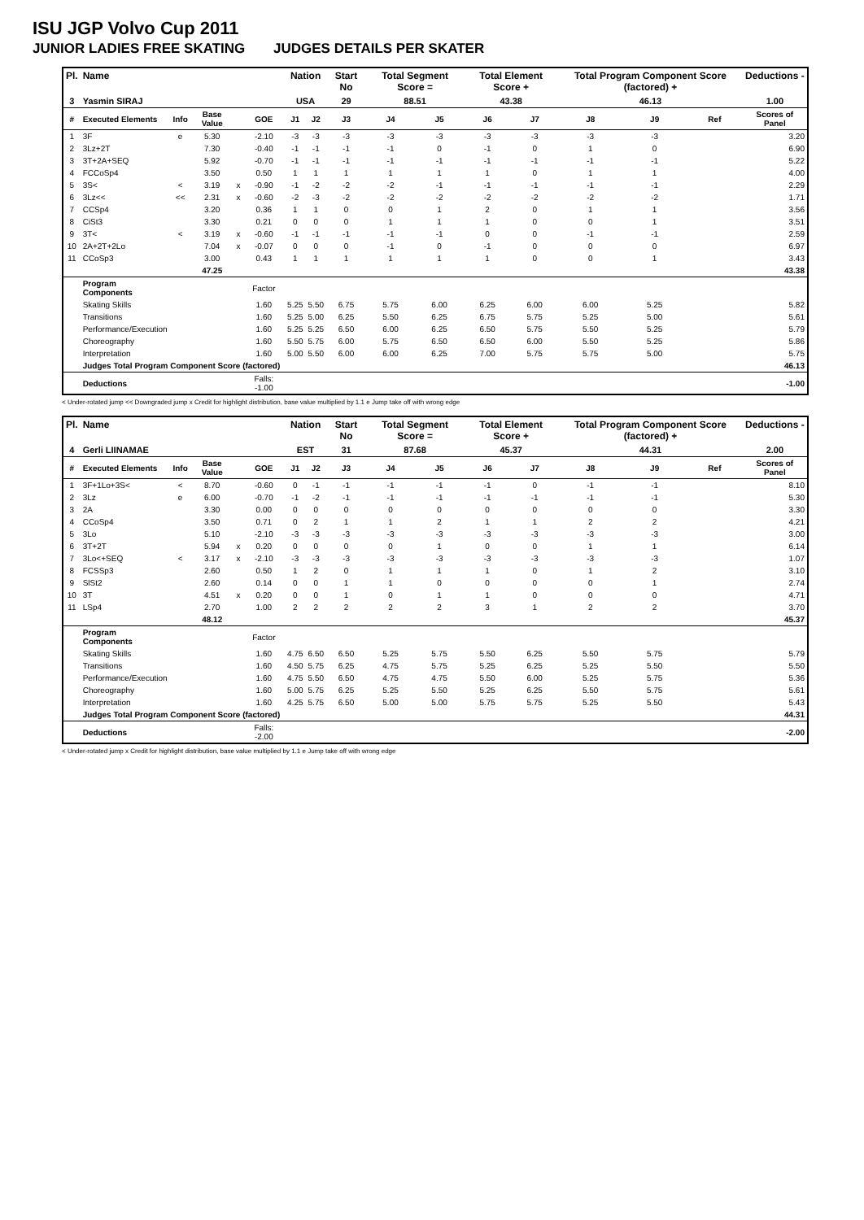ISU JGP Volvo Cup 2011
JUNIOR LADIES FREE SKATING JUDGES DETAILS PER SKATER
| Pl. | Name | | | | | Nation | | Start No | Total Segment Score = | | Total Element Score + | | Total Program Component Score (factored) + | | | Deductions - |
| --- | --- | --- | --- | --- | --- | --- | --- | --- | --- | --- | --- | --- | --- | --- | --- | --- |
| 3 | Yasmin SIRAJ | | | | | USA | | 29 | 88.51 | | 43.38 | | 46.13 | | | 1.00 |
| # | Executed Elements | Info | Base Value | | GOE | J1 | J2 | J3 | J4 | J5 | J6 | J7 | J8 | J9 | Ref | Scores of Panel |
| 1 | 3F | e | 5.30 | | -2.10 | -3 | -3 | -3 | -3 | -3 | -3 | -3 | -3 | -3 | | 3.20 |
| 2 | 3Lz+2T | | 7.30 | | -0.40 | -1 | -1 | -1 | -1 | 0 | -1 | 0 | 1 | 0 | | 6.90 |
| 3 | 3T+2A+SEQ | | 5.92 | | -0.70 | -1 | -1 | -1 | -1 | -1 | -1 | -1 | -1 | -1 | | 5.22 |
| 4 | FCCoSp4 | | 3.50 | | 0.50 | 1 | 1 | 1 | 1 | 1 | 1 | 0 | 1 | 1 | | 4.00 |
| 5 | 3S< | < | 3.19 | x | -0.90 | -1 | -2 | -2 | -2 | -1 | -1 | -1 | -1 | -1 | | 2.29 |
| 6 | 3Lz<< | << | 2.31 | x | -0.60 | -2 | -3 | -2 | -2 | -2 | -2 | -2 | -2 | -2 | | 1.71 |
| 7 | CCSp4 | | 3.20 | | 0.36 | 1 | 1 | 0 | 0 | 1 | 2 | 0 | 1 | 1 | | 3.56 |
| 8 | CiSt3 | | 3.30 | | 0.21 | 0 | 0 | 0 | 1 | 1 | 1 | 0 | 0 | 1 | | 3.51 |
| 9 | 3T< | < | 3.19 | x | -0.60 | -1 | -1 | -1 | -1 | -1 | 0 | 0 | -1 | -1 | | 2.59 |
| 10 | 2A+2T+2Lo | | 7.04 | x | -0.07 | 0 | 0 | 0 | -1 | 0 | -1 | 0 | 0 | 0 | | 6.97 |
| 11 | CCoSp3 | | 3.00 | | 0.43 | 1 | 1 | 1 | 1 | 1 | 1 | 0 | 0 | 1 | | 3.43 |
| | | | 47.25 | | | | | | | | | | | | | 43.38 |
| | Program Components | | | | Factor | | | | | | | | | | | |
| | Skating Skills | | | | 1.60 | 5.25 | 5.50 | 6.75 | 5.75 | 6.00 | 6.25 | 6.00 | 6.00 | 5.25 | | 5.82 |
| | Transitions | | | | 1.60 | 5.25 | 5.00 | 6.25 | 5.50 | 6.25 | 6.75 | 5.75 | 5.25 | 5.00 | | 5.61 |
| | Performance/Execution | | | | 1.60 | 5.25 | 5.25 | 6.50 | 6.00 | 6.25 | 6.50 | 5.75 | 5.50 | 5.25 | | 5.79 |
| | Choreography | | | | 1.60 | 5.50 | 5.75 | 6.00 | 5.75 | 6.50 | 6.50 | 6.00 | 5.50 | 5.25 | | 5.86 |
| | Interpretation | | | | 1.60 | 5.00 | 5.50 | 6.00 | 6.00 | 6.25 | 7.00 | 5.75 | 5.75 | 5.00 | | 5.75 |
| | Judges Total Program Component Score (factored) | | | | | | | | | | | | | | | 46.13 |
| | Deductions | | | | Falls: -1.00 | | | | | | | | | | | -1.00 |
< Under-rotated jump << Downgraded jump x Credit for highlight distribution, base value multiplied by 1.1 e Jump take off with wrong edge
| Pl. | Name | | | | | Nation | | Start No | Total Segment Score = | | Total Element Score + | | Total Program Component Score (factored) + | | | Deductions - |
| --- | --- | --- | --- | --- | --- | --- | --- | --- | --- | --- | --- | --- | --- | --- | --- | --- |
| 4 | Gerli LIINAMAE | | | | | EST | | 31 | 87.68 | | 45.37 | | 44.31 | | | 2.00 |
| # | Executed Elements | Info | Base Value | | GOE | J1 | J2 | J3 | J4 | J5 | J6 | J7 | J8 | J9 | Ref | Scores of Panel |
| 1 | 3F+1Lo+3S< | < | 8.70 | | -0.60 | 0 | -1 | -1 | -1 | -1 | -1 | 0 | -1 | -1 | | 8.10 |
| 2 | 3Lz | e | 6.00 | | -0.70 | -1 | -2 | -1 | -1 | -1 | -1 | -1 | -1 | -1 | | 5.30 |
| 3 | 2A | | 3.30 | | 0.00 | 0 | 0 | 0 | 0 | 0 | 0 | 0 | 0 | 0 | | 3.30 |
| 4 | CCoSp4 | | 3.50 | | 0.71 | 0 | 2 | 1 | 1 | 2 | 1 | 1 | 2 | 2 | | 4.21 |
| 5 | 3Lo | | 5.10 | | -2.10 | -3 | -3 | -3 | -3 | -3 | -3 | -3 | -3 | -3 | | 3.00 |
| 6 | 3T+2T | | 5.94 | x | 0.20 | 0 | 0 | 0 | 0 | 1 | 0 | 0 | 1 | 1 | | 6.14 |
| 7 | 3Lo<+SEQ | < | 3.17 | x | -2.10 | -3 | -3 | -3 | -3 | -3 | -3 | -3 | -3 | -3 | | 1.07 |
| 8 | FCSSp3 | | 2.60 | | 0.50 | 1 | 2 | 0 | 1 | 1 | 1 | 0 | 1 | 2 | | 3.10 |
| 9 | SlSt2 | | 2.60 | | 0.14 | 0 | 0 | 1 | 1 | 0 | 0 | 0 | 0 | 1 | | 2.74 |
| 10 | 3T | | 4.51 | x | 0.20 | 0 | 0 | 1 | 0 | 1 | 1 | 0 | 0 | 0 | | 4.71 |
| 11 | LSp4 | | 2.70 | | 1.00 | 2 | 2 | 2 | 2 | 2 | 3 | 1 | 2 | 2 | | 3.70 |
| | | | 48.12 | | | | | | | | | | | | | 45.37 |
| | Program Components | | | | Factor | | | | | | | | | | | |
| | Skating Skills | | | | 1.60 | 4.75 | 6.50 | 6.50 | 5.25 | 5.75 | 5.50 | 6.25 | 5.50 | 5.75 | | 5.79 |
| | Transitions | | | | 1.60 | 4.50 | 5.75 | 6.25 | 4.75 | 5.75 | 5.25 | 6.25 | 5.25 | 5.50 | | 5.50 |
| | Performance/Execution | | | | 1.60 | 4.75 | 5.50 | 6.50 | 4.75 | 4.75 | 5.50 | 6.00 | 5.25 | 5.75 | | 5.36 |
| | Choreography | | | | 1.60 | 5.00 | 5.75 | 6.25 | 5.25 | 5.50 | 5.25 | 6.25 | 5.50 | 5.75 | | 5.61 |
| | Interpretation | | | | 1.60 | 4.25 | 5.75 | 6.50 | 5.00 | 5.00 | 5.75 | 5.75 | 5.25 | 5.50 | | 5.43 |
| | Judges Total Program Component Score (factored) | | | | | | | | | | | | | | | 44.31 |
| | Deductions | | | | Falls: -2.00 | | | | | | | | | | | -2.00 |
< Under-rotated jump x Credit for highlight distribution, base value multiplied by 1.1 e Jump take off with wrong edge